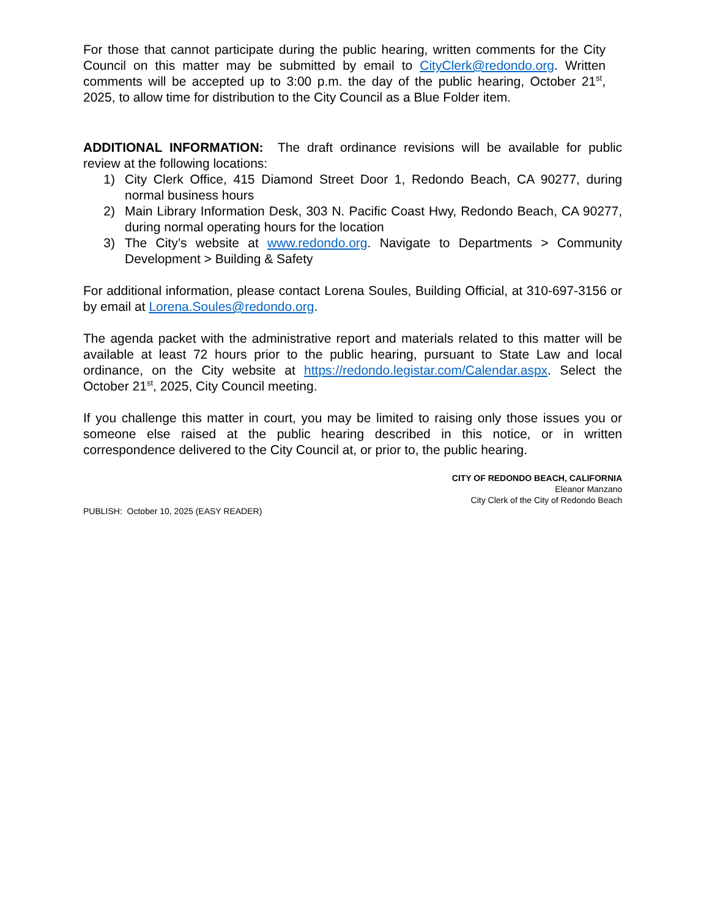For those that cannot participate during the public hearing, written comments for the City Council on this matter may be submitted by email to CityClerk@redondo.org. Written comments will be accepted up to 3:00 p.m. the day of the public hearing, October 21<sup>st</sup>, 2025, to allow time for distribution to the City Council as a Blue Folder item.
ADDITIONAL INFORMATION: The draft ordinance revisions will be available for public review at the following locations:
1) City Clerk Office, 415 Diamond Street Door 1, Redondo Beach, CA 90277, during normal business hours
2) Main Library Information Desk, 303 N. Pacific Coast Hwy, Redondo Beach, CA 90277, during normal operating hours for the location
3) The City’s website at www.redondo.org. Navigate to Departments > Community Development > Building & Safety
For additional information, please contact Lorena Soules, Building Official, at 310-697-3156 or by email at Lorena.Soules@redondo.org.
The agenda packet with the administrative report and materials related to this matter will be available at least 72 hours prior to the public hearing, pursuant to State Law and local ordinance, on the City website at https://redondo.legistar.com/Calendar.aspx. Select the October 21<sup>st</sup>, 2025, City Council meeting.
If you challenge this matter in court, you may be limited to raising only those issues you or someone else raised at the public hearing described in this notice, or in written correspondence delivered to the City Council at, or prior to, the public hearing.
CITY OF REDONDO BEACH, CALIFORNIA
Eleanor Manzano
City Clerk of the City of Redondo Beach
PUBLISH: October 10, 2025 (EASY READER)